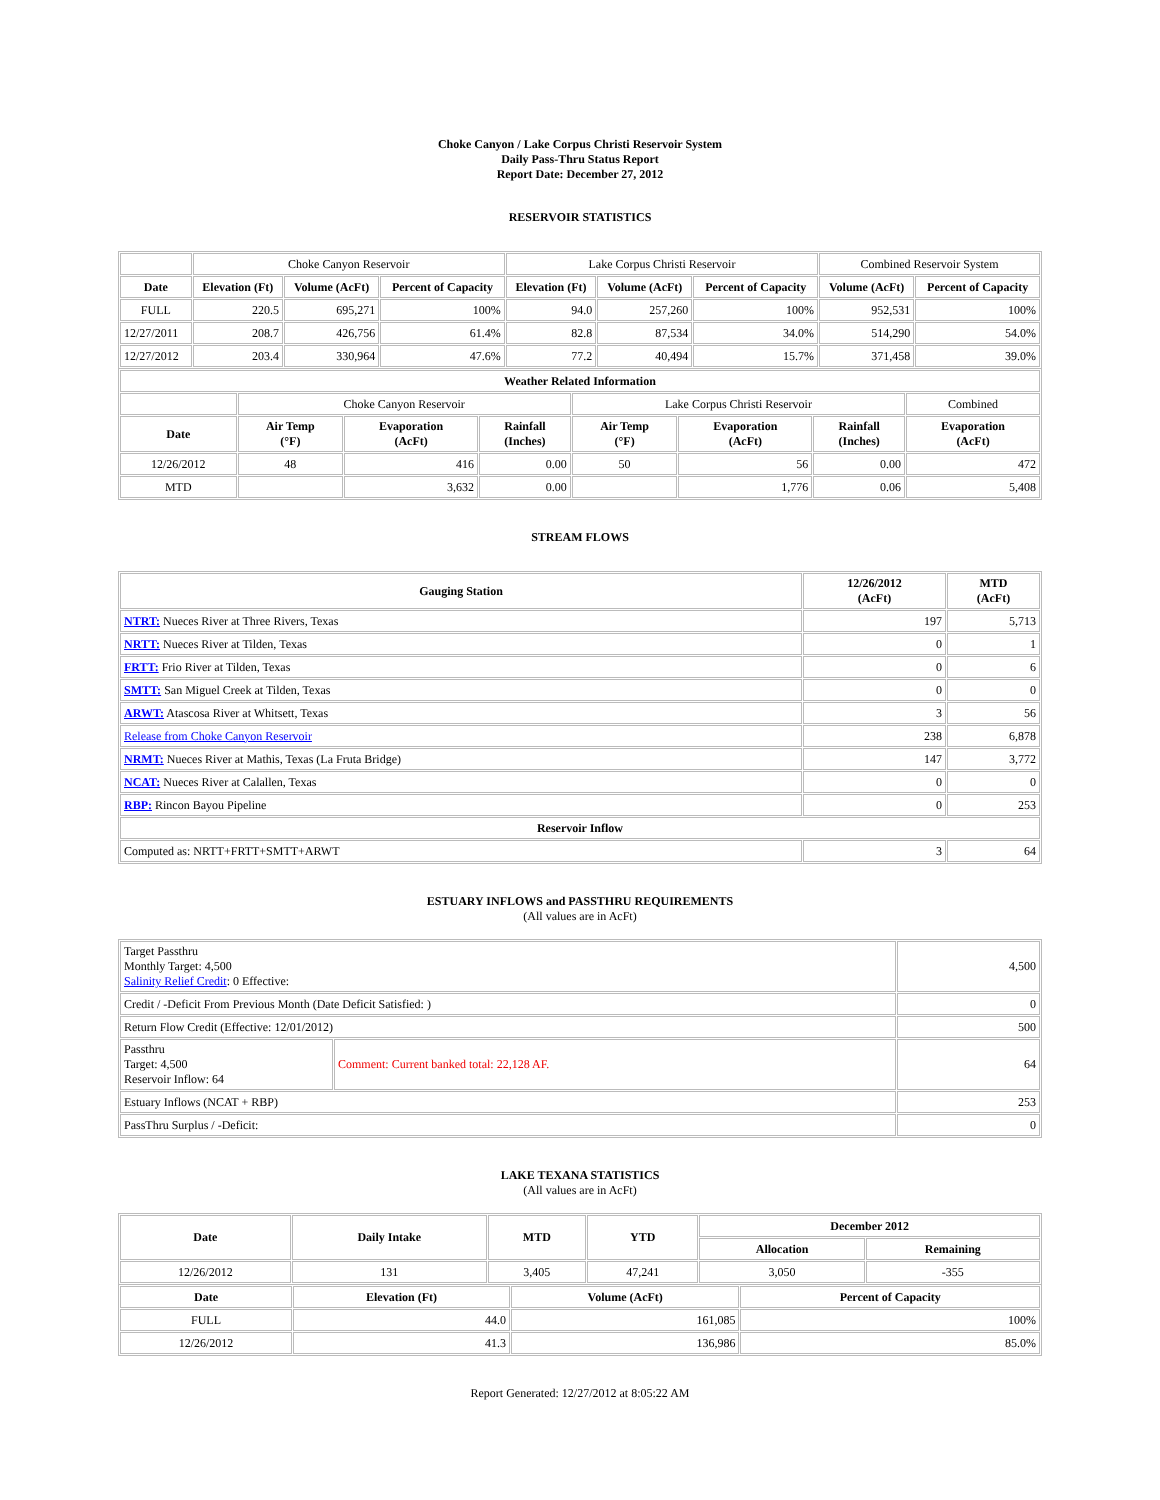Choke Canyon / Lake Corpus Christi Reservoir System
Daily Pass-Thru Status Report
Report Date: December 27, 2012
RESERVOIR STATISTICS
| | Choke Canyon Reservoir | | | Lake Corpus Christi Reservoir | | | Combined Reservoir System | |
| Date | Elevation (Ft) | Volume (AcFt) | Percent of Capacity | Elevation (Ft) | Volume (AcFt) | Percent of Capacity | Volume (AcFt) | Percent of Capacity |
| FULL | 220.5 | 695,271 | 100% | 94.0 | 257,260 | 100% | 952,531 | 100% |
| 12/27/2011 | 208.7 | 426,756 | 61.4% | 82.8 | 87,534 | 34.0% | 514,290 | 54.0% |
| 12/27/2012 | 203.4 | 330,964 | 47.6% | 77.2 | 40,494 | 15.7% | 371,458 | 39.0% |
| Weather Related Information | | | | | | | |
| --- | --- | --- | --- | --- | --- | --- | --- |
| | Choke Canyon Reservoir | | | Lake Corpus Christi Reservoir | | | Combined |
| Date | Air Temp (°F) | Evaporation (AcFt) | Rainfall (Inches) | Air Temp (°F) | Evaporation (AcFt) | Rainfall (Inches) | Evaporation (AcFt) |
| 12/26/2012 | 48 | 416 | 0.00 | 50 | 56 | 0.00 | 472 |
| MTD | | 3,632 | 0.00 | | 1,776 | 0.06 | 5,408 |
STREAM FLOWS
| Gauging Station | 12/26/2012 (AcFt) | MTD (AcFt) |
| --- | --- | --- |
| NTRT: Nueces River at Three Rivers, Texas | 197 | 5,713 |
| NRTT: Nueces River at Tilden, Texas | 0 | 1 |
| FRTT: Frio River at Tilden, Texas | 0 | 6 |
| SMTT: San Miguel Creek at Tilden, Texas | 0 | 0 |
| ARWT: Atascosa River at Whitsett, Texas | 3 | 56 |
| Release from Choke Canyon Reservoir | 238 | 6,878 |
| NRMT: Nueces River at Mathis, Texas (La Fruta Bridge) | 147 | 3,772 |
| NCAT: Nueces River at Calallen, Texas | 0 | 0 |
| RBP: Rincon Bayou Pipeline | 0 | 253 |
| Reservoir Inflow | | |
| Computed as: NRTT+FRTT+SMTT+ARWT | 3 | 64 |
ESTUARY INFLOWS and PASSTHRU REQUIREMENTS
(All values are in AcFt)
| Target Passthru Monthly Target: 4,500 Salinity Relief Credit : 0 Effective: | | 4,500 |
| Credit / -Deficit From Previous Month (Date Deficit Satisfied: ) | | 0 |
| Return Flow Credit (Effective: 12/01/2012) | | 500 |
| Passthru Target: 4,500 Reservoir Inflow: 64 | Comment: Current banked total: 22,128 AF. | 64 |
| Estuary Inflows (NCAT + RBP) | | 253 |
| PassThru Surplus / -Deficit: | | 0 |
LAKE TEXANA STATISTICS
(All values are in AcFt)
| Date | Daily Intake | MTD | YTD | December 2012 | |
| --- | --- | --- | --- | --- | --- |
| | | | | Allocation | Remaining |
| 12/26/2012 | 131 | 3,405 | 47,241 | 3,050 | -355 |
| Date | Elevation (Ft) | Volume (AcFt) | Percent of Capacity |
| --- | --- | --- | --- |
| FULL | 44.0 | 161,085 | 100% |
| 12/26/2012 | 41.3 | 136,986 | 85.0% |
Report Generated: 12/27/2012 at 8:05:22 AM